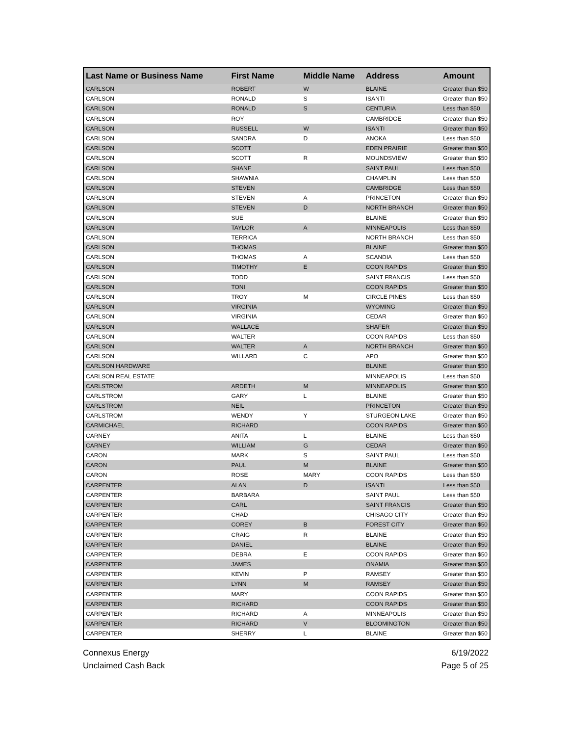| Last Name or Business Name | First Name | Middle Name | Address | Amount |
| --- | --- | --- | --- | --- |
| CARLSON | ROBERT | W | BLAINE | Greater than $50 |
| CARLSON | RONALD | S | ISANTI | Greater than $50 |
| CARLSON | RONALD | S | CENTURIA | Less than $50 |
| CARLSON | ROY | | CAMBRIDGE | Greater than $50 |
| CARLSON | RUSSELL | W | ISANTI | Greater than $50 |
| CARLSON | SANDRA | D | ANOKA | Less than $50 |
| CARLSON | SCOTT | | EDEN PRAIRIE | Greater than $50 |
| CARLSON | SCOTT | R | MOUNDSVIEW | Greater than $50 |
| CARLSON | SHANE | | SAINT PAUL | Less than $50 |
| CARLSON | SHAWNIA | | CHAMPLIN | Less than $50 |
| CARLSON | STEVEN | | CAMBRIDGE | Less than $50 |
| CARLSON | STEVEN | A | PRINCETON | Greater than $50 |
| CARLSON | STEVEN | D | NORTH BRANCH | Greater than $50 |
| CARLSON | SUE | | BLAINE | Greater than $50 |
| CARLSON | TAYLOR | A | MINNEAPOLIS | Less than $50 |
| CARLSON | TERRICA | | NORTH BRANCH | Less than $50 |
| CARLSON | THOMAS | | BLAINE | Greater than $50 |
| CARLSON | THOMAS | A | SCANDIA | Less than $50 |
| CARLSON | TIMOTHY | E | COON RAPIDS | Greater than $50 |
| CARLSON | TODD | | SAINT FRANCIS | Less than $50 |
| CARLSON | TONI | | COON RAPIDS | Greater than $50 |
| CARLSON | TROY | M | CIRCLE PINES | Less than $50 |
| CARLSON | VIRGINIA | | WYOMING | Greater than $50 |
| CARLSON | VIRGINIA | | CEDAR | Greater than $50 |
| CARLSON | WALLACE | | SHAFER | Greater than $50 |
| CARLSON | WALTER | | COON RAPIDS | Less than $50 |
| CARLSON | WALTER | A | NORTH BRANCH | Greater than $50 |
| CARLSON | WILLARD | C | APO | Greater than $50 |
| CARLSON HARDWARE | | | BLAINE | Greater than $50 |
| CARLSON REAL ESTATE | | | MINNEAPOLIS | Less than $50 |
| CARLSTROM | ARDETH | M | MINNEAPOLIS | Greater than $50 |
| CARLSTROM | GARY | L | BLAINE | Greater than $50 |
| CARLSTROM | NEIL | | PRINCETON | Greater than $50 |
| CARLSTROM | WENDY | Y | STURGEON LAKE | Greater than $50 |
| CARMICHAEL | RICHARD | | COON RAPIDS | Greater than $50 |
| CARNEY | ANITA | L | BLAINE | Less than $50 |
| CARNEY | WILLIAM | G | CEDAR | Greater than $50 |
| CARON | MARK | S | SAINT PAUL | Less than $50 |
| CARON | PAUL | M | BLAINE | Greater than $50 |
| CARON | ROSE | MARY | COON RAPIDS | Less than $50 |
| CARPENTER | ALAN | D | ISANTI | Less than $50 |
| CARPENTER | BARBARA | | SAINT PAUL | Less than $50 |
| CARPENTER | CARL | | SAINT FRANCIS | Greater than $50 |
| CARPENTER | CHAD | | CHISAGO CITY | Greater than $50 |
| CARPENTER | COREY | B | FOREST CITY | Greater than $50 |
| CARPENTER | CRAIG | R | BLAINE | Greater than $50 |
| CARPENTER | DANIEL | | BLAINE | Greater than $50 |
| CARPENTER | DEBRA | E | COON RAPIDS | Greater than $50 |
| CARPENTER | JAMES | | ONAMIA | Greater than $50 |
| CARPENTER | KEVIN | P | RAMSEY | Greater than $50 |
| CARPENTER | LYNN | M | RAMSEY | Greater than $50 |
| CARPENTER | MARY | | COON RAPIDS | Greater than $50 |
| CARPENTER | RICHARD | | COON RAPIDS | Greater than $50 |
| CARPENTER | RICHARD | A | MINNEAPOLIS | Greater than $50 |
| CARPENTER | RICHARD | V | BLOOMINGTON | Greater than $50 |
| CARPENTER | SHERRY | L | BLAINE | Greater than $50 |
Connexus Energy
Unclaimed Cash Back
6/19/2022
Page 5 of 25